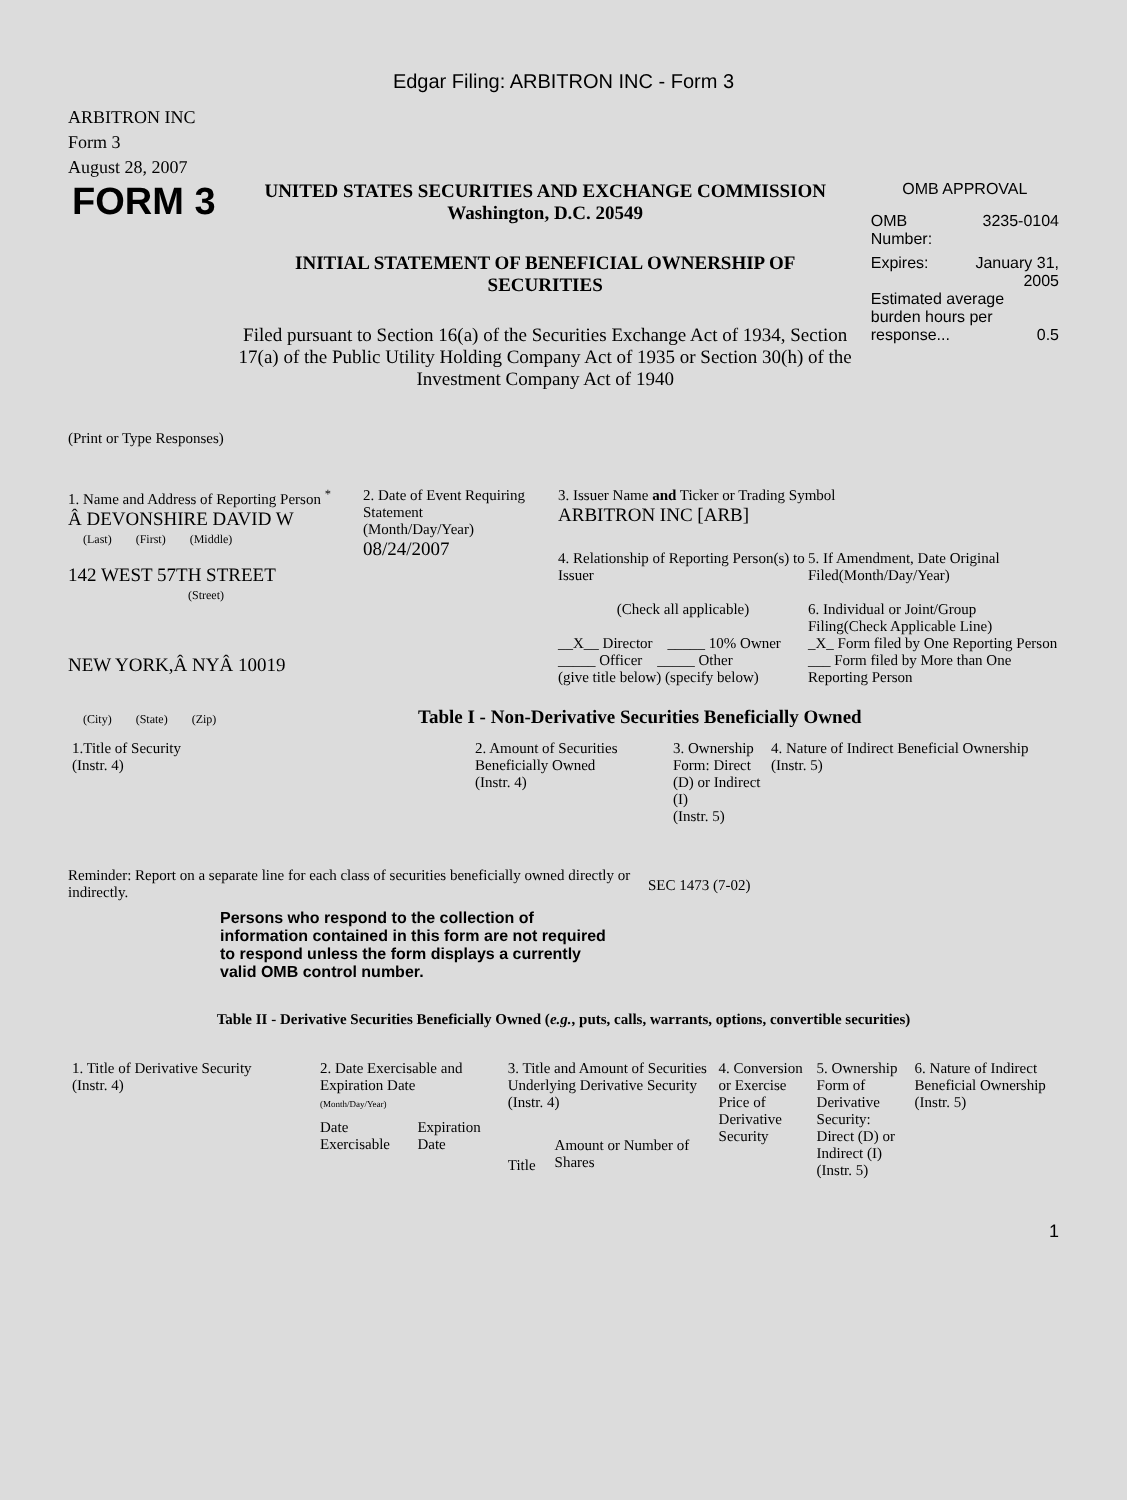Edgar Filing: ARBITRON INC - Form 3
ARBITRON INC
Form 3
August 28, 2007
FORM 3
UNITED STATES SECURITIES AND EXCHANGE COMMISSION
Washington, D.C. 20549
INITIAL STATEMENT OF BENEFICIAL OWNERSHIP OF
SECURITIES
Filed pursuant to Section 16(a) of the Securities Exchange Act of 1934, Section 17(a) of the Public Utility Holding Company Act of 1935 or Section 30(h) of the Investment Company Act of 1940
OMB APPROVAL
OMB
Number: 3235-0104
Expires: January 31,
2005
Estimated average burden hours per response... 0.5
(Print or Type Responses)
1. Name and Address of Reporting Person <sup>*</sup>
Â DEVONSHIRE DAVID W
(Last) (First) (Middle)
142 WEST 57TH STREET
(Street)
NEW YORK,Â NYÂ 10019
(City) (State) (Zip)
2. Date of Event Requiring Statement
(Month/Day/Year)
08/24/2007
3. Issuer Name and Ticker or Trading Symbol
ARBITRON INC [ARB]
4. Relationship of Reporting Person(s) to Issuer
(Check all applicable)
__X__ Director _____ 10% Owner
_____ Officer _____ Other
(give title below) (specify below)
5. If Amendment, Date Original Filed(Month/Day/Year)
6. Individual or Joint/Group Filing(Check Applicable Line)
_X_ Form filed by One Reporting Person
___ Form filed by More than One Reporting Person
Table I - Non-Derivative Securities Beneficially Owned
| 1.Title of Security (Instr. 4) | 2. Amount of Securities Beneficially Owned (Instr. 4) | 3. Ownership Form: Direct (D) or Indirect (I) (Instr. 5) | 4. Nature of Indirect Beneficial Ownership (Instr. 5) |
| --- | --- | --- | --- |
Reminder: Report on a separate line for each class of securities beneficially owned directly or indirectly.
SEC 1473 (7-02)
Persons who respond to the collection of information contained in this form are not required to respond unless the form displays a currently valid OMB control number.
Table II - Derivative Securities Beneficially Owned (e.g., puts, calls, warrants, options, convertible securities)
| 1. Title of Derivative Security (Instr. 4) | 2. Date Exercisable and Expiration Date (Month/Day/Year) | | 3. Title and Amount of Securities Underlying Derivative Security (Instr. 4) | | 4. Conversion or Exercise Price of Derivative Security | 5. Ownership Form of Derivative Security: Direct (D) or Indirect (I) (Instr. 5) | 6. Nature of Indirect Beneficial Ownership (Instr. 5) |
| --- | --- | --- | --- | --- | --- | --- | --- |
| | Date Exercisable | Expiration Date | Title | Amount or Number of Shares | | | |
1